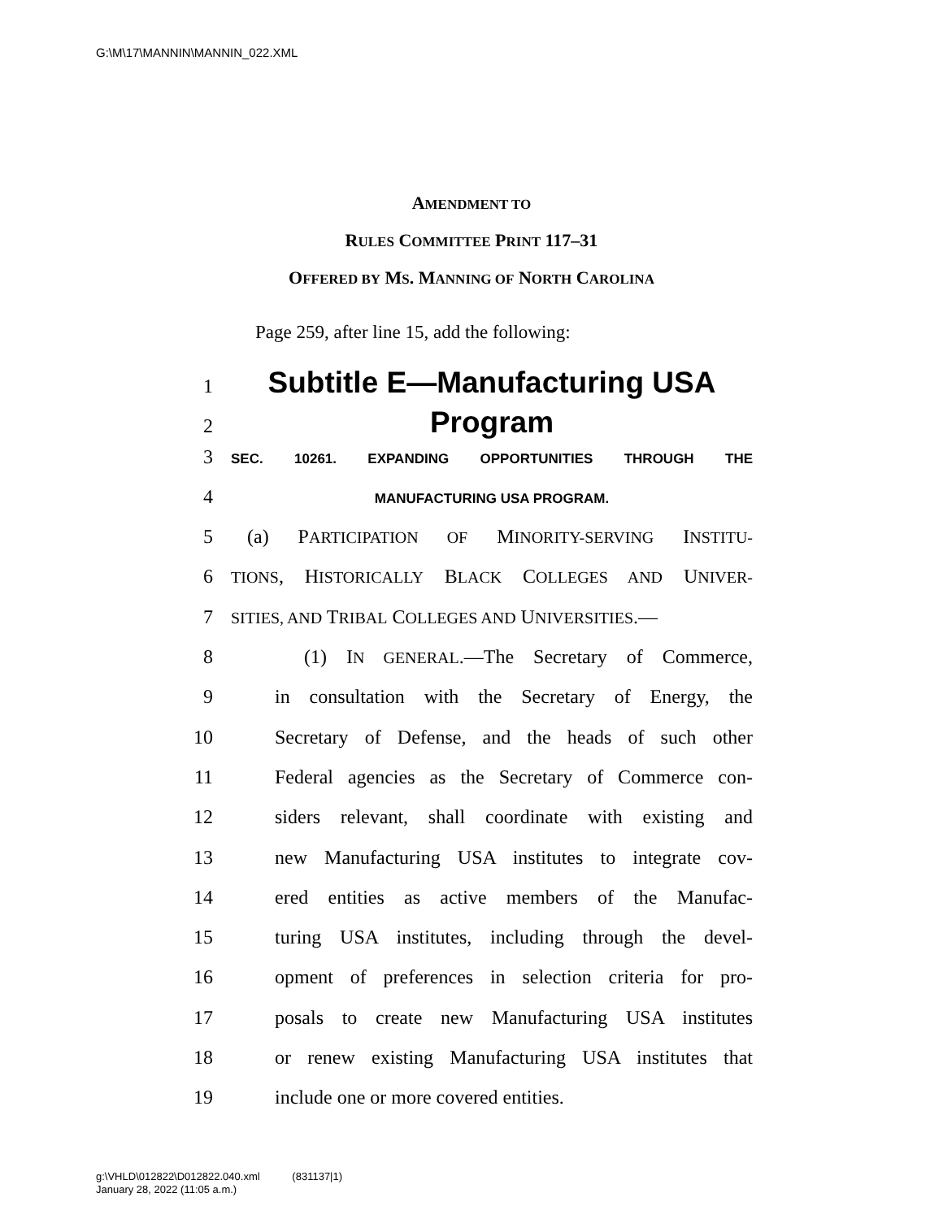G:\M\17\MANNIN\MANNIN_022.XML
AMENDMENT TO
RULES COMMITTEE PRINT 117–31
OFFERED BY MS. MANNING OF NORTH CAROLINA
Page 259, after line 15, add the following:
1 Subtitle E—Manufacturing USA
2 Program
3 SEC. 10261. EXPANDING OPPORTUNITIES THROUGH THE
4 MANUFACTURING USA PROGRAM.
5 (a) PARTICIPATION OF MINORITY-SERVING INSTITU-
6 TIONS, HISTORICALLY BLACK COLLEGES AND UNIVER-
7 SITIES, AND TRIBAL COLLEGES AND UNIVERSITIES.—
8 (1) IN GENERAL.—The Secretary of Commerce,
9 in consultation with the Secretary of Energy, the
10 Secretary of Defense, and the heads of such other
11 Federal agencies as the Secretary of Commerce con-
12 siders relevant, shall coordinate with existing and
13 new Manufacturing USA institutes to integrate cov-
14 ered entities as active members of the Manufac-
15 turing USA institutes, including through the devel-
16 opment of preferences in selection criteria for pro-
17 posals to create new Manufacturing USA institutes
18 or renew existing Manufacturing USA institutes that
19 include one or more covered entities.
g:\VHLD\012822\D012822.040.xml (831137|1)
January 28, 2022 (11:05 a.m.)